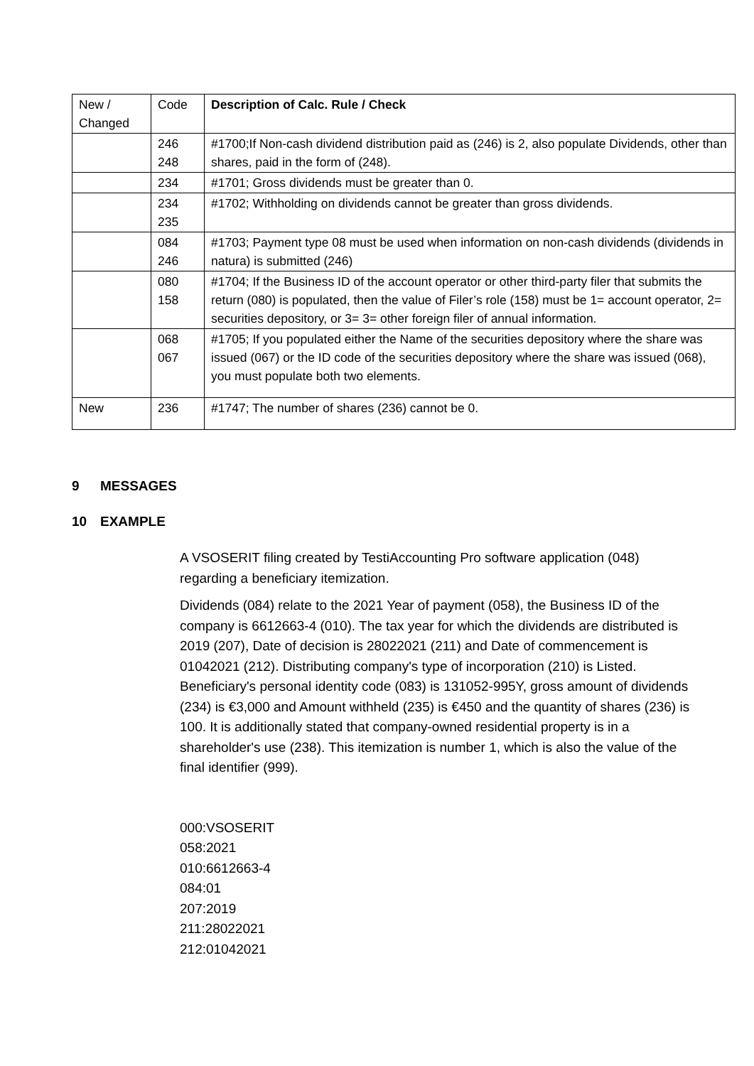| New / Changed | Code | Description of Calc. Rule / Check |
| --- | --- | --- |
| | 246 248 | #1700;If Non-cash dividend distribution paid as (246) is 2, also populate Dividends, other than shares, paid in the form of (248). |
| | 234 | #1701; Gross dividends must be greater than 0. |
| | 234 235 | #1702; Withholding on dividends cannot be greater than gross dividends. |
| | 084 246 | #1703; Payment type 08 must be used when information on non-cash dividends (dividends in natura) is submitted (246) |
| | 080 158 | #1704; If the Business ID of the account operator or other third-party filer that submits the return (080) is populated, then the value of Filer’s role (158) must be 1= account operator, 2= securities depository, or 3= 3= other foreign filer of annual information. |
| | 068 067 | #1705; If you populated either the Name of the securities depository where the share was issued (067) or the ID code of the securities depository where the share was issued (068), you must populate both two elements. |
| New | 236 | #1747; The number of shares (236) cannot be 0. |
9 MESSAGES
10 EXAMPLE
A VSOSERIT filing created by TestiAccounting Pro software application (048) regarding a beneficiary itemization.
Dividends (084) relate to the 2021 Year of payment (058), the Business ID of the company is 6612663-4 (010). The tax year for which the dividends are distributed is 2019 (207), Date of decision is 28022021 (211) and Date of commencement is 01042021 (212). Distributing company's type of incorporation (210) is Listed. Beneficiary's personal identity code (083) is 131052-995Y, gross amount of dividends (234) is €3,000 and Amount withheld (235) is €450 and the quantity of shares (236) is 100. It is additionally stated that company-owned residential property is in a shareholder's use (238). This itemization is number 1, which is also the value of the final identifier (999).
000:VSOSERIT
058:2021
010:6612663-4
084:01
207:2019
211:28022021
212:01042021